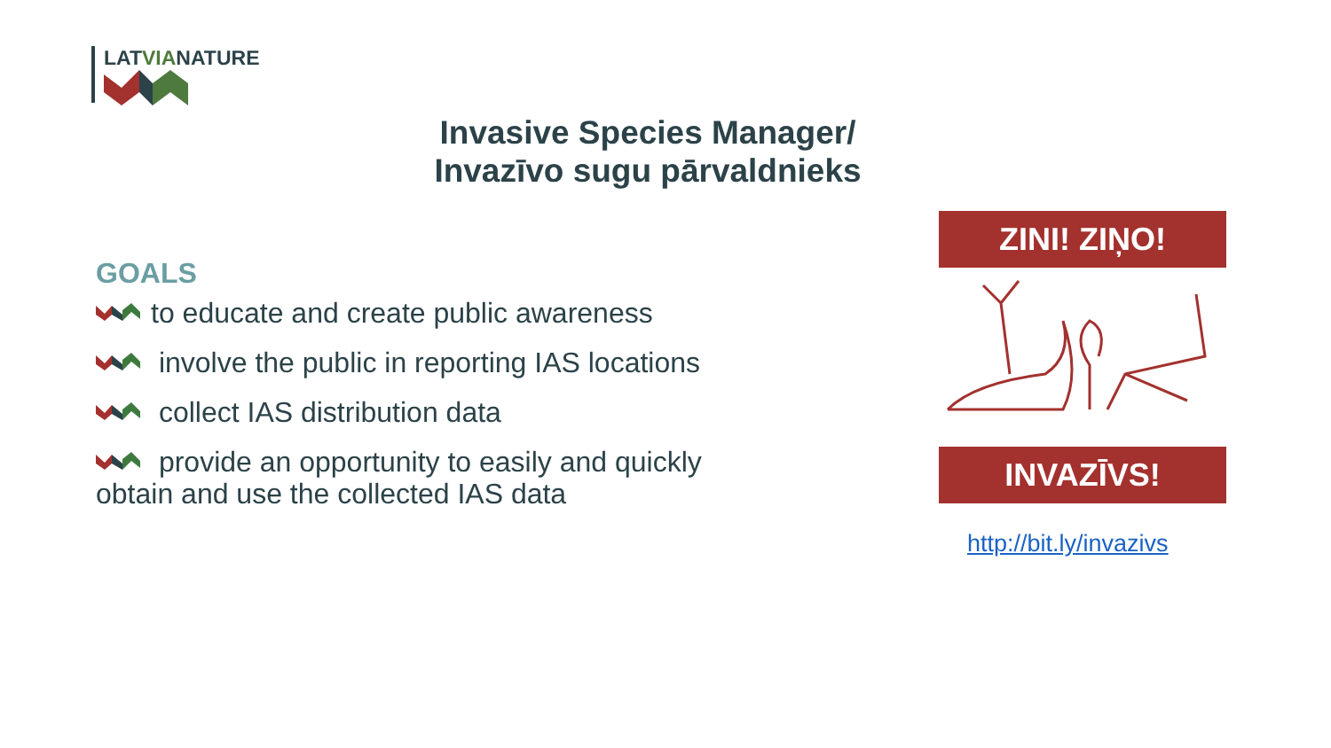LATVIANATURE
Invasive Species Manager/
Invazīvo sugu pārvaldnieks
GOALS
to educate and create public awareness
involve the public in reporting IAS locations
collect IAS distribution data
provide an opportunity to easily and quickly obtain and use the collected IAS data
ZINI! ZIŅO!
INVAZĪVS!
http://bit.ly/invazivs